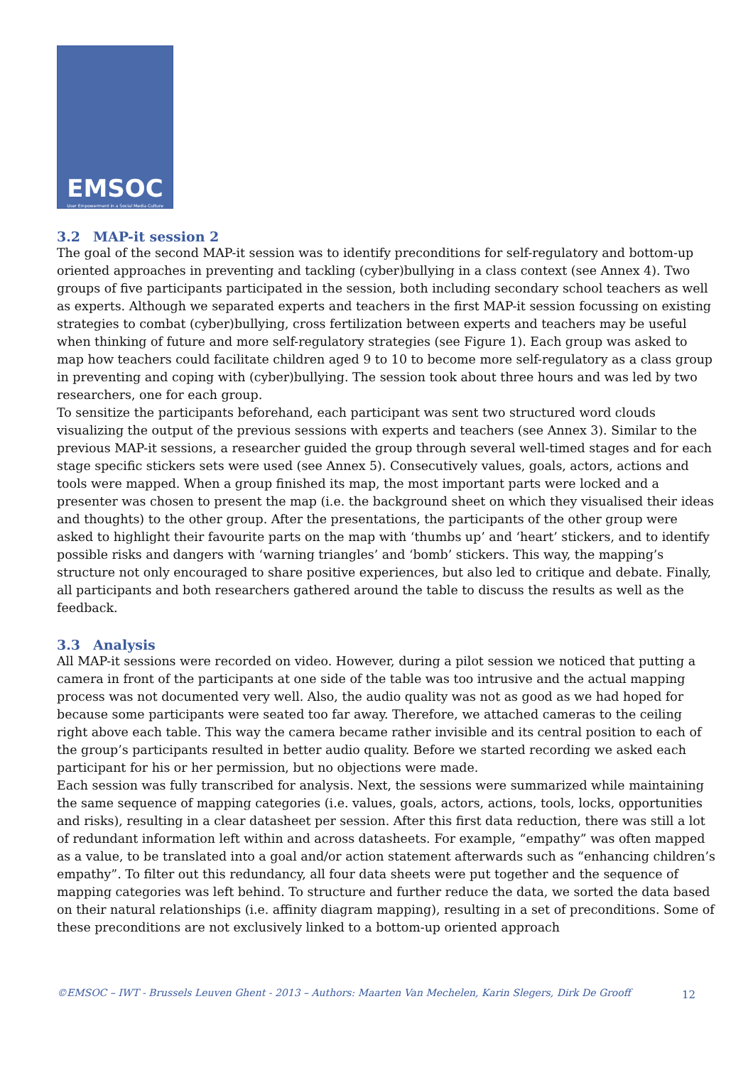EMSOC
User Empowerment in a Social Media Culture
3.2 MAP-it session 2
The goal of the second MAP-it session was to identify preconditions for self-regulatory and bottom-up oriented approaches in preventing and tackling (cyber)bullying in a class context (see Annex 4). Two groups of five participants participated in the session, both including secondary school teachers as well as experts. Although we separated experts and teachers in the first MAP-it session focussing on existing strategies to combat (cyber)bullying, cross fertilization between experts and teachers may be useful when thinking of future and more self-regulatory strategies (see Figure 1). Each group was asked to map how teachers could facilitate children aged 9 to 10 to become more self-regulatory as a class group in preventing and coping with (cyber)bullying. The session took about three hours and was led by two researchers, one for each group.
To sensitize the participants beforehand, each participant was sent two structured word clouds visualizing the output of the previous sessions with experts and teachers (see Annex 3). Similar to the previous MAP-it sessions, a researcher guided the group through several well-timed stages and for each stage specific stickers sets were used (see Annex 5). Consecutively values, goals, actors, actions and tools were mapped. When a group finished its map, the most important parts were locked and a presenter was chosen to present the map (i.e. the background sheet on which they visualised their ideas and thoughts) to the other group. After the presentations, the participants of the other group were asked to highlight their favourite parts on the map with ‘thumbs up’ and ‘heart’ stickers, and to identify possible risks and dangers with ‘warning triangles’ and ‘bomb’ stickers. This way, the mapping’s structure not only encouraged to share positive experiences, but also led to critique and debate. Finally, all participants and both researchers gathered around the table to discuss the results as well as the feedback.
3.3 Analysis
All MAP-it sessions were recorded on video. However, during a pilot session we noticed that putting a camera in front of the participants at one side of the table was too intrusive and the actual mapping process was not documented very well. Also, the audio quality was not as good as we had hoped for because some participants were seated too far away. Therefore, we attached cameras to the ceiling right above each table. This way the camera became rather invisible and its central position to each of the group’s participants resulted in better audio quality. Before we started recording we asked each participant for his or her permission, but no objections were made.
Each session was fully transcribed for analysis. Next, the sessions were summarized while maintaining the same sequence of mapping categories (i.e. values, goals, actors, actions, tools, locks, opportunities and risks), resulting in a clear datasheet per session. After this first data reduction, there was still a lot of redundant information left within and across datasheets. For example, “empathy” was often mapped as a value, to be translated into a goal and/or action statement afterwards such as “enhancing children’s empathy”. To filter out this redundancy, all four data sheets were put together and the sequence of mapping categories was left behind. To structure and further reduce the data, we sorted the data based on their natural relationships (i.e. affinity diagram mapping), resulting in a set of preconditions. Some of these preconditions are not exclusively linked to a bottom-up oriented approach
©EMSOC – IWT - Brussels Leuven Ghent - 2013 – Authors: Maarten Van Mechelen, Karin Slegers, Dirk De Grooff 12